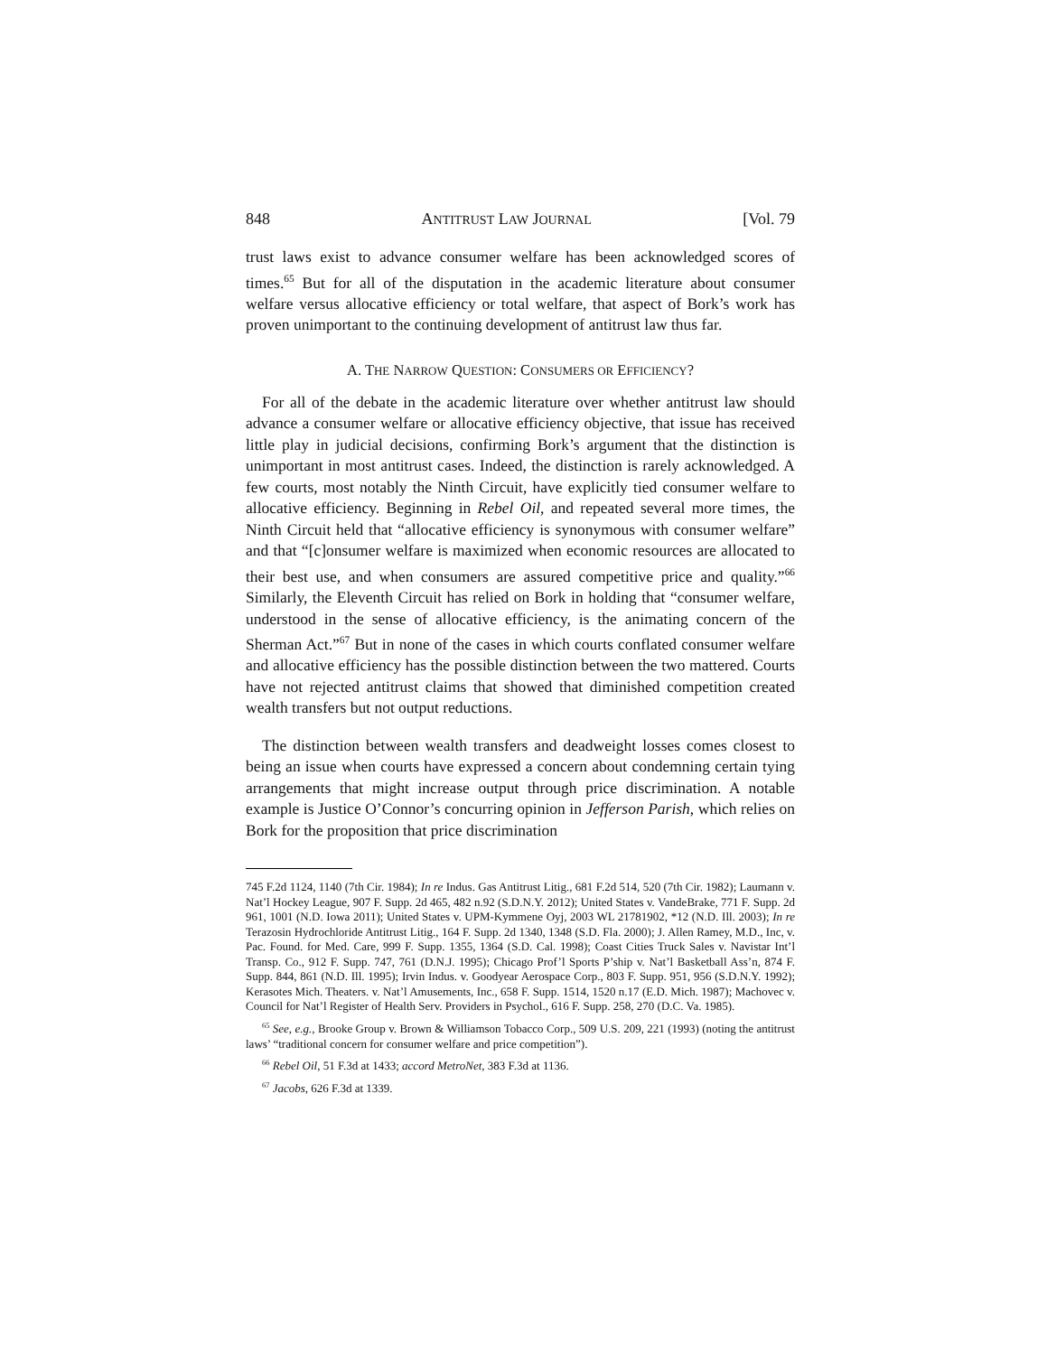848 ANTITRUST LAW JOURNAL [Vol. 79
trust laws exist to advance consumer welfare has been acknowledged scores of times.<sup>65</sup> But for all of the disputation in the academic literature about consumer welfare versus allocative efficiency or total welfare, that aspect of Bork’s work has proven unimportant to the continuing development of antitrust law thus far.
A. THE NARROW QUESTION: CONSUMERS OR EFFICIENCY?
For all of the debate in the academic literature over whether antitrust law should advance a consumer welfare or allocative efficiency objective, that issue has received little play in judicial decisions, confirming Bork’s argument that the distinction is unimportant in most antitrust cases. Indeed, the distinction is rarely acknowledged. A few courts, most notably the Ninth Circuit, have explicitly tied consumer welfare to allocative efficiency. Beginning in Rebel Oil, and repeated several more times, the Ninth Circuit held that “allocative efficiency is synonymous with consumer welfare” and that “[c]onsumer welfare is maximized when economic resources are allocated to their best use, and when consumers are assured competitive price and quality.”<sup>66</sup> Similarly, the Eleventh Circuit has relied on Bork in holding that “consumer welfare, understood in the sense of allocative efficiency, is the animating concern of the Sherman Act.”<sup>67</sup> But in none of the cases in which courts conflated consumer welfare and allocative efficiency has the possible distinction between the two mattered. Courts have not rejected antitrust claims that showed that diminished competition created wealth transfers but not output reductions.
The distinction between wealth transfers and deadweight losses comes closest to being an issue when courts have expressed a concern about condemning certain tying arrangements that might increase output through price discrimination. A notable example is Justice O’Connor’s concurring opinion in Jefferson Parish, which relies on Bork for the proposition that price discrimination
745 F.2d 1124, 1140 (7th Cir. 1984); In re Indus. Gas Antitrust Litig., 681 F.2d 514, 520 (7th Cir. 1982); Laumann v. Nat’l Hockey League, 907 F. Supp. 2d 465, 482 n.92 (S.D.N.Y. 2012); United States v. VandeBrake, 771 F. Supp. 2d 961, 1001 (N.D. Iowa 2011); United States v. UPM-Kymmene Oyj, 2003 WL 21781902, *12 (N.D. Ill. 2003); In re Terazosin Hydrochloride Antitrust Litig., 164 F. Supp. 2d 1340, 1348 (S.D. Fla. 2000); J. Allen Ramey, M.D., Inc, v. Pac. Found. for Med. Care, 999 F. Supp. 1355, 1364 (S.D. Cal. 1998); Coast Cities Truck Sales v. Navistar Int’l Transp. Co., 912 F. Supp. 747, 761 (D.N.J. 1995); Chicago Prof’l Sports P’ship v. Nat’l Basketball Ass’n, 874 F. Supp. 844, 861 (N.D. Ill. 1995); Irvin Indus. v. Goodyear Aerospace Corp., 803 F. Supp. 951, 956 (S.D.N.Y. 1992); Kerasotes Mich. Theaters. v. Nat’l Amusements, Inc., 658 F. Supp. 1514, 1520 n.17 (E.D. Mich. 1987); Machovec v. Council for Nat’l Register of Health Serv. Providers in Psychol., 616 F. Supp. 258, 270 (D.C. Va. 1985).
<sup>65</sup> See, e.g., Brooke Group v. Brown & Williamson Tobacco Corp., 509 U.S. 209, 221 (1993) (noting the antitrust laws’ “traditional concern for consumer welfare and price competition”).
<sup>66</sup> Rebel Oil, 51 F.3d at 1433; accord MetroNet, 383 F.3d at 1136.
<sup>67</sup> Jacobs, 626 F.3d at 1339.